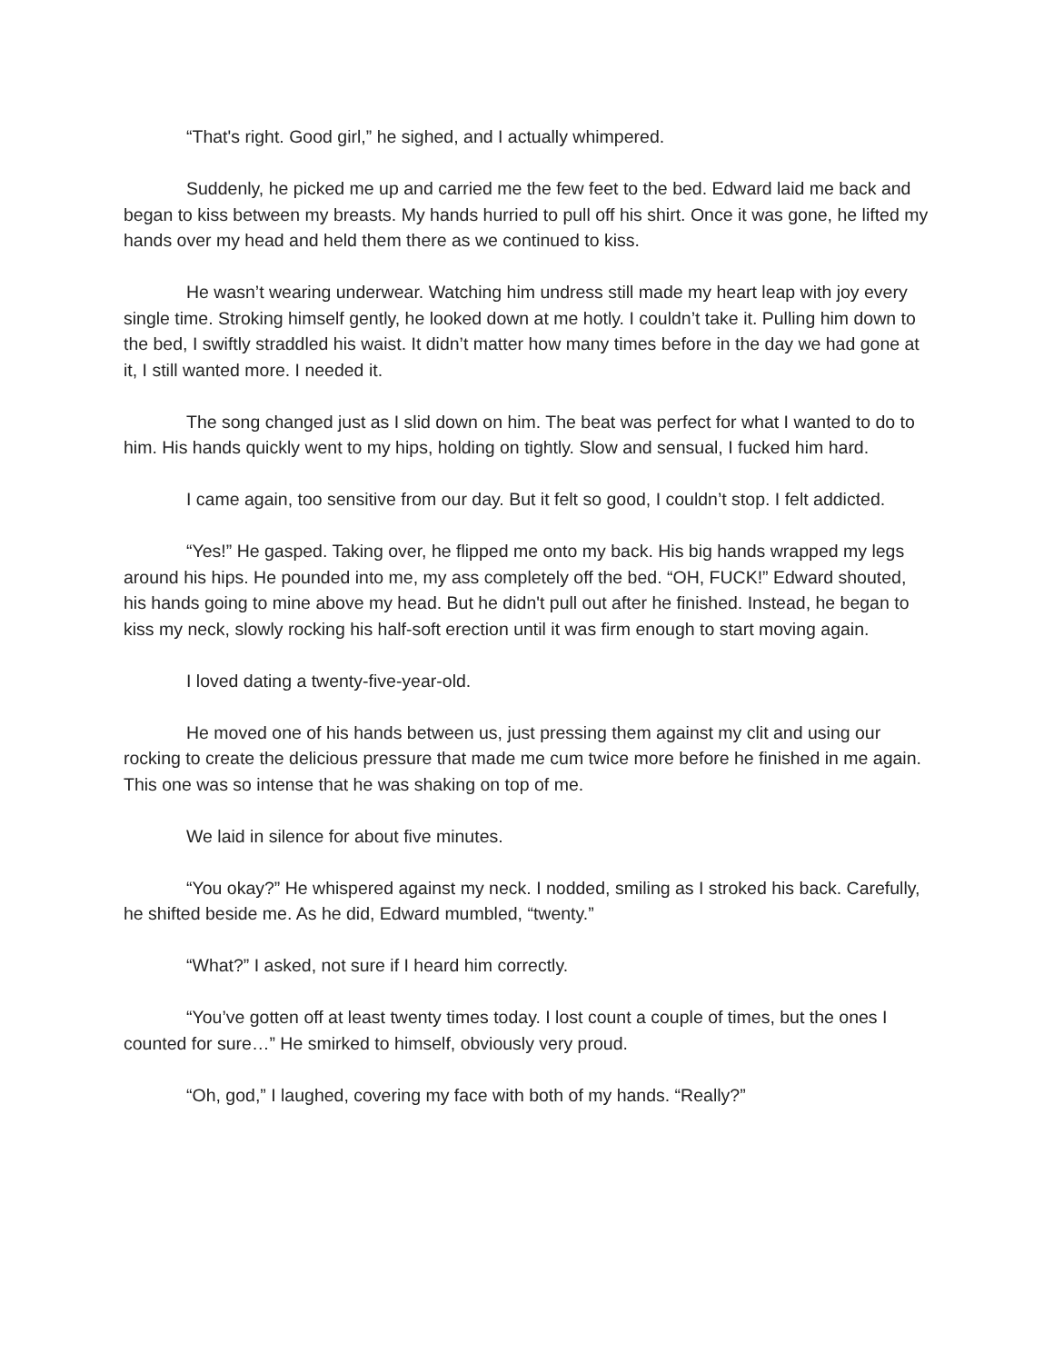“That's right. Good girl,” he sighed, and I actually whimpered.
Suddenly, he picked me up and carried me the few feet to the bed. Edward laid me back and began to kiss between my breasts. My hands hurried to pull off his shirt. Once it was gone, he lifted my hands over my head and held them there as we continued to kiss.
He wasn’t wearing underwear. Watching him undress still made my heart leap with joy every single time. Stroking himself gently, he looked down at me hotly. I couldn’t take it. Pulling him down to the bed, I swiftly straddled his waist. It didn’t matter how many times before in the day we had gone at it, I still wanted more. I needed it.
The song changed just as I slid down on him. The beat was perfect for what I wanted to do to him. His hands quickly went to my hips, holding on tightly. Slow and sensual, I fucked him hard.
I came again, too sensitive from our day. But it felt so good, I couldn’t stop. I felt addicted.
“Yes!” He gasped. Taking over, he flipped me onto my back. His big hands wrapped my legs around his hips. He pounded into me, my ass completely off the bed. “OH, FUCK!” Edward shouted, his hands going to mine above my head. But he didn't pull out after he finished. Instead, he began to kiss my neck, slowly rocking his half-soft erection until it was firm enough to start moving again.
I loved dating a twenty-five-year-old.
He moved one of his hands between us, just pressing them against my clit and using our rocking to create the delicious pressure that made me cum twice more before he finished in me again. This one was so intense that he was shaking on top of me.
We laid in silence for about five minutes.
“You okay?” He whispered against my neck. I nodded, smiling as I stroked his back. Carefully, he shifted beside me. As he did, Edward mumbled, “twenty.”
“What?” I asked, not sure if I heard him correctly.
“You’ve gotten off at least twenty times today. I lost count a couple of times, but the ones I counted for sure…” He smirked to himself, obviously very proud.
“Oh, god,” I laughed, covering my face with both of my hands. “Really?”